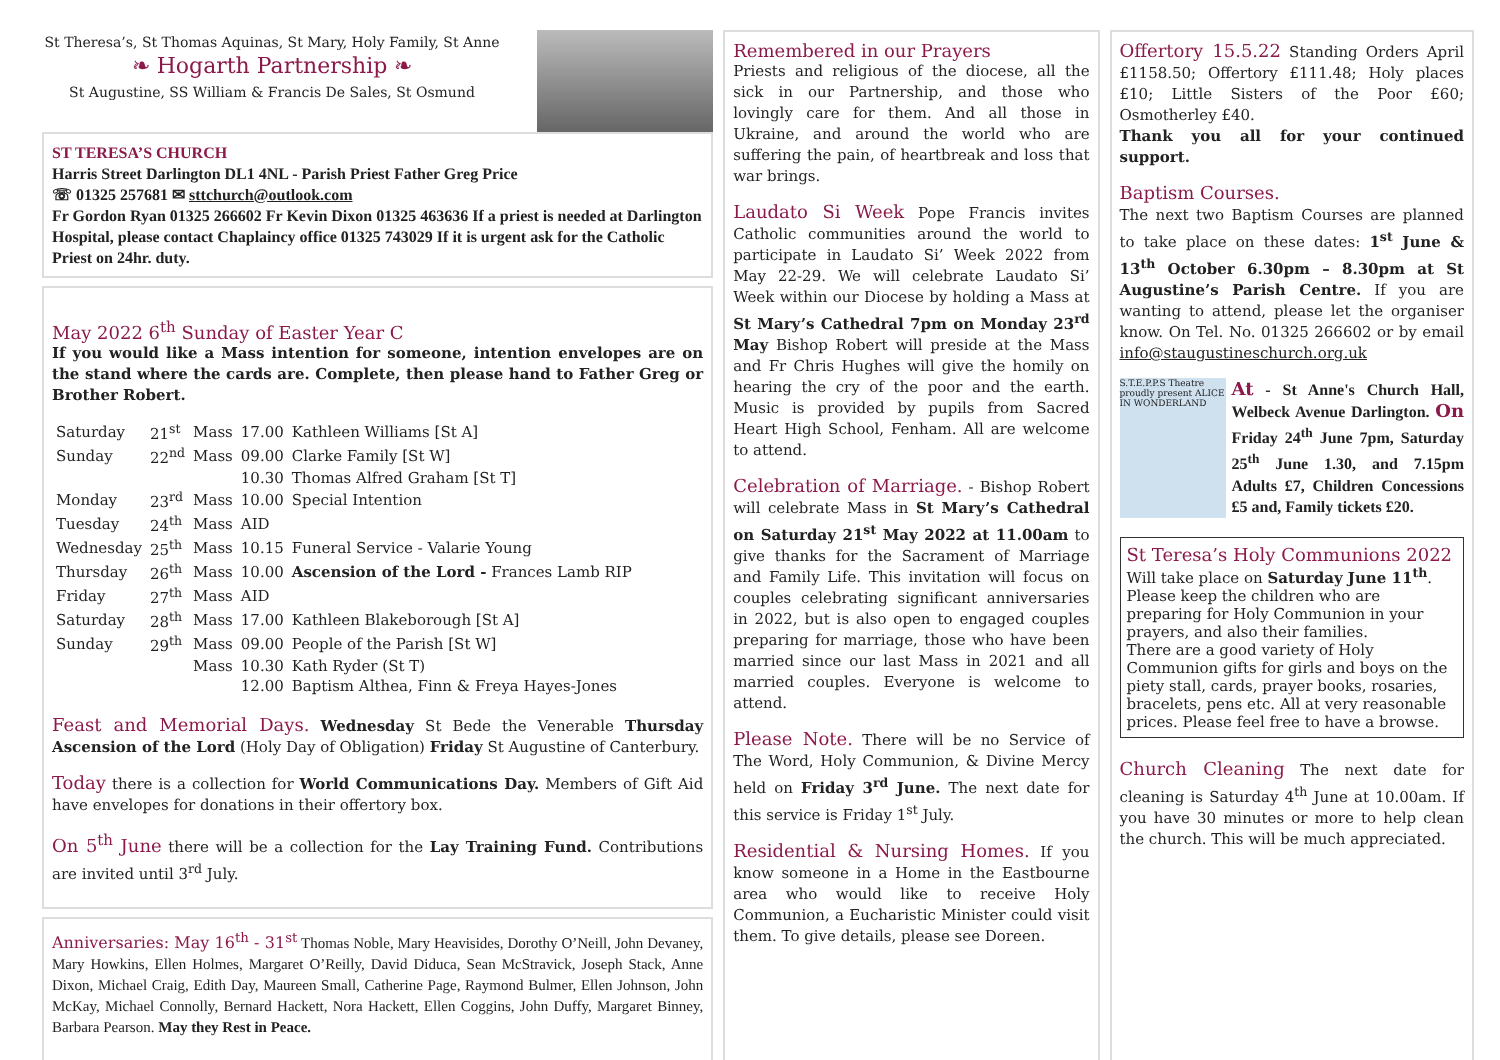St Theresa’s, St Thomas Aquinas, St Mary, Holy Family, St Anne
❧ Hogarth Partnership ❧
St Augustine, SS William & Francis De Sales, St Osmund
ST TERESA’S CHURCH
Harris Street Darlington DL1 4NL - Parish Priest Father Greg Price
☏ 01325 257681 ✉ sttchurch@outlook.com
Fr Gordon Ryan 01325 266602 Fr Kevin Dixon 01325 463636 If a priest is needed at Darlington Hospital, please contact Chaplaincy office 01325 743029 If it is urgent ask for the Catholic Priest on 24hr. duty.
May 2022 6<sup>th</sup> Sunday of Easter Year C
If you would like a Mass intention for someone, intention envelopes are on the stand where the cards are. Complete, then please hand to Father Greg or Brother Robert.
| Saturday | 21<sup>st</sup> | Mass | 17.00 | Kathleen Williams [St A] |
| Sunday | 22<sup>nd</sup> | Mass | 09.00 | Clarke Family [St W] |
| | | | 10.30 | Thomas Alfred Graham [St T] |
| Monday | 23<sup>rd</sup> | Mass | 10.00 | Special Intention |
| Tuesday | 24<sup>th</sup> | Mass | AID | |
| Wednesday | 25<sup>th</sup> | Mass | 10.15 | Funeral Service - Valarie Young |
| Thursday | 26<sup>th</sup> | Mass | 10.00 | Ascension of the Lord - Frances Lamb RIP |
| Friday | 27<sup>th</sup> | Mass | AID | |
| Saturday | 28<sup>th</sup> | Mass | 17.00 | Kathleen Blakeborough [St A] |
| Sunday | 29<sup>th</sup> | Mass | 09.00 | People of the Parish [St W] |
| | | Mass | 10.30 | Kath Ryder (St T) |
| | | | 12.00 | Baptism Althea, Finn & Freya Hayes-Jones |
Feast and Memorial Days. Wednesday St Bede the Venerable Thursday Ascension of the Lord (Holy Day of Obligation) Friday St Augustine of Canterbury.
Today there is a collection for World Communications Day. Members of Gift Aid have envelopes for donations in their offertory box.
On 5<sup>th</sup> June there will be a collection for the Lay Training Fund. Contributions are invited until 3<sup>rd</sup> July.
Anniversaries: May 16<sup>th</sup> - 31<sup>st</sup> Thomas Noble, Mary Heavisides, Dorothy O’Neill, John Devaney, Mary Howkins, Ellen Holmes, Margaret O’Reilly, David Diduca, Sean McStravick, Joseph Stack, Anne Dixon, Michael Craig, Edith Day, Maureen Small, Catherine Page, Raymond Bulmer, Ellen Johnson, John McKay, Michael Connolly, Bernard Hackett, Nora Hackett, Ellen Coggins, John Duffy, Margaret Binney, Barbara Pearson. May they Rest in Peace.
Remembered in our Prayers
Priests and religious of the diocese, all the sick in our Partnership, and those who lovingly care for them. And all those in Ukraine, and around the world who are suffering the pain, of heartbreak and loss that war brings.
Laudato Si Week Pope Francis invites Catholic communities around the world to participate in Laudato Si’ Week 2022 from May 22-29. We will celebrate Laudato Si’ Week within our Diocese by holding a Mass at St Mary’s Cathedral 7pm on Monday 23<sup>rd</sup> May Bishop Robert will preside at the Mass and Fr Chris Hughes will give the homily on hearing the cry of the poor and the earth. Music is provided by pupils from Sacred Heart High School, Fenham. All are welcome to attend.
Celebration of Marriage. - Bishop Robert will celebrate Mass in St Mary’s Cathedral on Saturday 21<sup>st</sup> May 2022 at 11.00am to give thanks for the Sacrament of Marriage and Family Life. This invitation will focus on couples celebrating significant anniversaries in 2022, but is also open to engaged couples preparing for marriage, those who have been married since our last Mass in 2021 and all married couples. Everyone is welcome to attend.
Please Note. There will be no Service of The Word, Holy Communion, & Divine Mercy held on Friday 3<sup>rd</sup> June. The next date for this service is Friday 1<sup>st</sup> July.
Residential & Nursing Homes. If you know someone in a Home in the Eastbourne area who would like to receive Holy Communion, a Eucharistic Minister could visit them. To give details, please see Doreen.
Offertory 15.5.22 Standing Orders April £1158.50; Offertory £111.48; Holy places £10; Little Sisters of the Poor £60; Osmotherley £40.
Thank you all for your continued support.
Baptism Courses.
The next two Baptism Courses are planned to take place on these dates: 1<sup>st</sup> June & 13<sup>th</sup> October 6.30pm – 8.30pm at St Augustine’s Parish Centre. If you are wanting to attend, please let the organiser know. On Tel. No. 01325 266602 or by email info@staugustineschurch.org.uk
S.T.E.P.P.S Theatre proudly present ALICE IN WONDERLAND
At - St Anne's Church Hall, Welbeck Avenue Darlington. On Friday 24<sup>th</sup> June 7pm, Saturday 25<sup>th</sup> June 1.30, and 7.15pm Adults £7, Children Concessions £5 and, Family tickets £20.
St Teresa’s Holy Communions 2022
Will take place on Saturday June 11<sup>th</sup>. Please keep the children who are preparing for Holy Communion in your prayers, and also their families.
There are a good variety of Holy Communion gifts for girls and boys on the piety stall, cards, prayer books, rosaries, bracelets, pens etc. All at very reasonable prices. Please feel free to have a browse.
Church Cleaning The next date for cleaning is Saturday 4<sup>th</sup> June at 10.00am. If you have 30 minutes or more to help clean the church. This will be much appreciated.